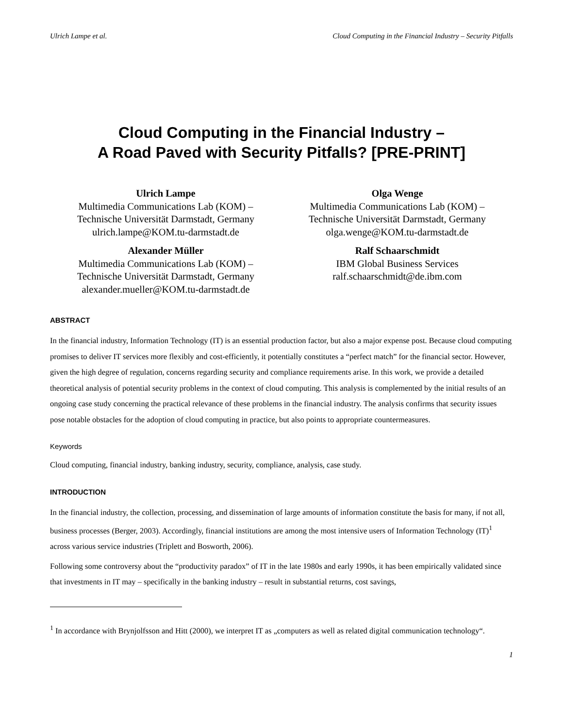Ulrich Lampe et al. Cloud Computing in the Financial Industry – Security Pitfalls
Cloud Computing in the Financial Industry –
A Road Paved with Security Pitfalls? [PRE-PRINT]
Ulrich Lampe
Multimedia Communications Lab (KOM) –
Technische Universität Darmstadt, Germany
ulrich.lampe@KOM.tu-darmstadt.de
Olga Wenge
Multimedia Communications Lab (KOM) –
Technische Universität Darmstadt, Germany
olga.wenge@KOM.tu-darmstadt.de
Alexander Müller
Multimedia Communications Lab (KOM) –
Technische Universität Darmstadt, Germany
alexander.mueller@KOM.tu-darmstadt.de
Ralf Schaarschmidt
IBM Global Business Services
ralf.schaarschmidt@de.ibm.com
ABSTRACT
In the financial industry, Information Technology (IT) is an essential production factor, but also a major expense post. Because cloud computing promises to deliver IT services more flexibly and cost-efficiently, it potentially constitutes a “perfect match” for the financial sector. However, given the high degree of regulation, concerns regarding security and compliance requirements arise. In this work, we provide a detailed theoretical analysis of potential security problems in the context of cloud computing. This analysis is complemented by the initial results of an ongoing case study concerning the practical relevance of these problems in the financial industry. The analysis confirms that security issues pose notable obstacles for the adoption of cloud computing in practice, but also points to appropriate countermeasures.
Keywords
Cloud computing, financial industry, banking industry, security, compliance, analysis, case study.
INTRODUCTION
In the financial industry, the collection, processing, and dissemination of large amounts of information constitute the basis for many, if not all, business processes (Berger, 2003). Accordingly, financial institutions are among the most intensive users of Information Technology (IT)<sup>1</sup> across various service industries (Triplett and Bosworth, 2006).
Following some controversy about the “productivity paradox” of IT in the late 1980s and early 1990s, it has been empirically validated since that investments in IT may – specifically in the banking industry – result in substantial returns, cost savings,
<sup>1</sup> In accordance with Brynjolfsson and Hitt (2000), we interpret IT as „computers as well as related digital communication technology“.
1